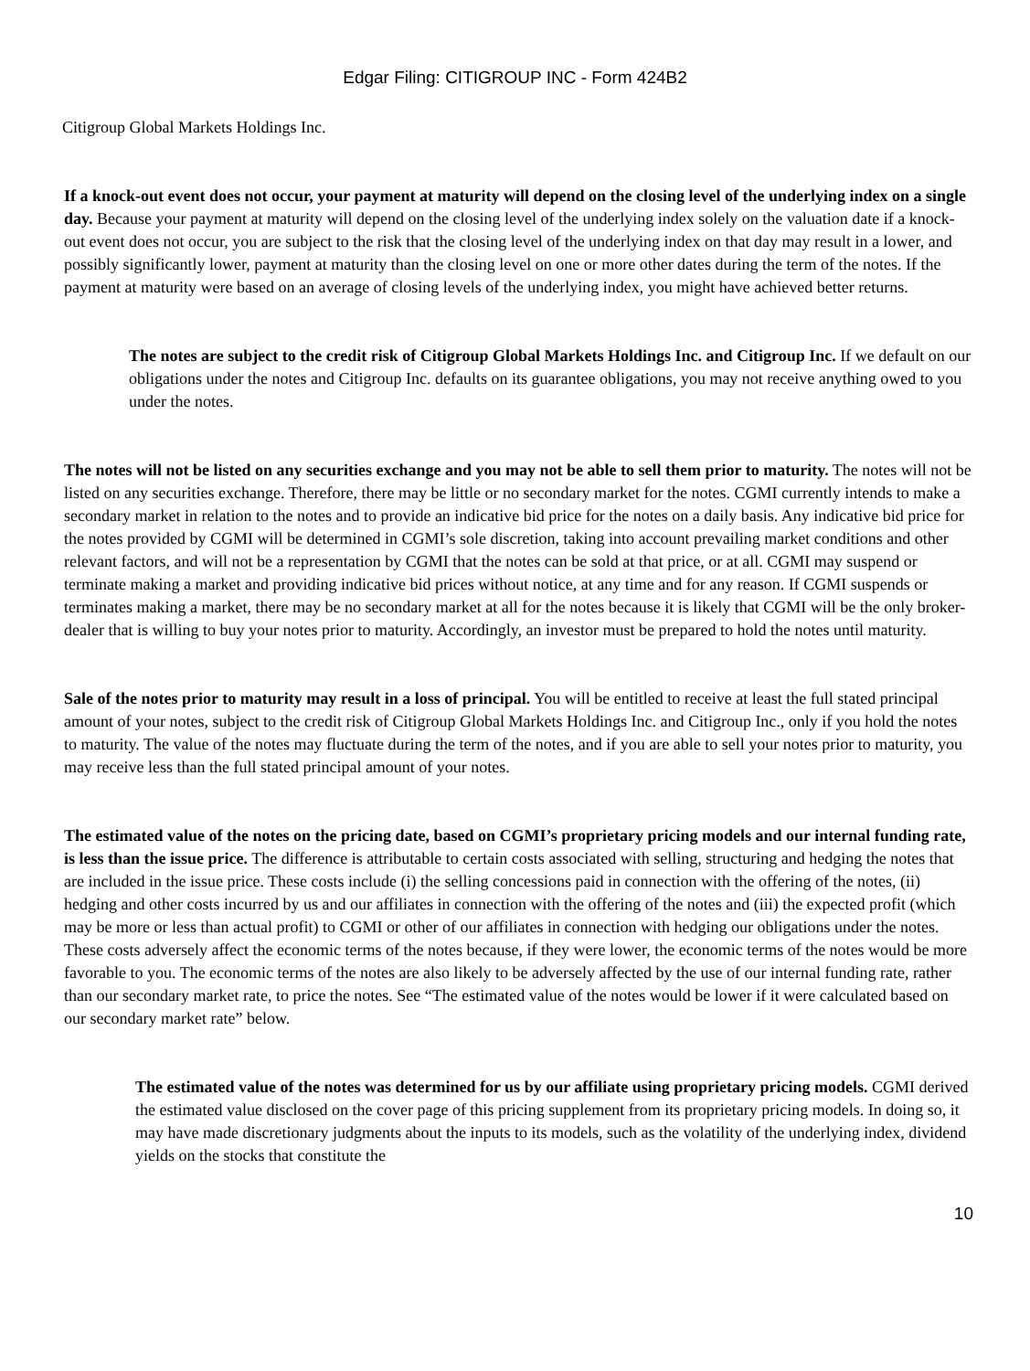Edgar Filing: CITIGROUP INC - Form 424B2
Citigroup Global Markets Holdings Inc.
If a knock-out event does not occur, your payment at maturity will depend on the closing level of the underlying index on a single day. Because your payment at maturity will depend on the closing level of the underlying index solely on the valuation date if a knock-out event does not occur, you are subject to the risk that the closing level of the underlying index on that day may result in a lower, and possibly significantly lower, payment at maturity than the closing level on one or more other dates during the term of the notes. If the payment at maturity were based on an average of closing levels of the underlying index, you might have achieved better returns.
The notes are subject to the credit risk of Citigroup Global Markets Holdings Inc. and Citigroup Inc. If we default on our obligations under the notes and Citigroup Inc. defaults on its guarantee obligations, you may not receive anything owed to you under the notes.
The notes will not be listed on any securities exchange and you may not be able to sell them prior to maturity. The notes will not be listed on any securities exchange. Therefore, there may be little or no secondary market for the notes. CGMI currently intends to make a secondary market in relation to the notes and to provide an indicative bid price for the notes on a daily basis. Any indicative bid price for the notes provided by CGMI will be determined in CGMI’s sole discretion, taking into account prevailing market conditions and other relevant factors, and will not be a representation by CGMI that the notes can be sold at that price, or at all. CGMI may suspend or terminate making a market and providing indicative bid prices without notice, at any time and for any reason. If CGMI suspends or terminates making a market, there may be no secondary market at all for the notes because it is likely that CGMI will be the only broker-dealer that is willing to buy your notes prior to maturity. Accordingly, an investor must be prepared to hold the notes until maturity.
Sale of the notes prior to maturity may result in a loss of principal. You will be entitled to receive at least the full stated principal amount of your notes, subject to the credit risk of Citigroup Global Markets Holdings Inc. and Citigroup Inc., only if you hold the notes to maturity. The value of the notes may fluctuate during the term of the notes, and if you are able to sell your notes prior to maturity, you may receive less than the full stated principal amount of your notes.
The estimated value of the notes on the pricing date, based on CGMI’s proprietary pricing models and our internal funding rate, is less than the issue price. The difference is attributable to certain costs associated with selling, structuring and hedging the notes that are included in the issue price. These costs include (i) the selling concessions paid in connection with the offering of the notes, (ii) hedging and other costs incurred by us and our affiliates in connection with the offering of the notes and (iii) the expected profit (which may be more or less than actual profit) to CGMI or other of our affiliates in connection with hedging our obligations under the notes. These costs adversely affect the economic terms of the notes because, if they were lower, the economic terms of the notes would be more favorable to you. The economic terms of the notes are also likely to be adversely affected by the use of our internal funding rate, rather than our secondary market rate, to price the notes. See “The estimated value of the notes would be lower if it were calculated based on our secondary market rate” below.
The estimated value of the notes was determined for us by our affiliate using proprietary pricing models. CGMI derived the estimated value disclosed on the cover page of this pricing supplement from its proprietary pricing models. In doing so, it may have made discretionary judgments about the inputs to its models, such as the volatility of the underlying index, dividend yields on the stocks that constitute the
10